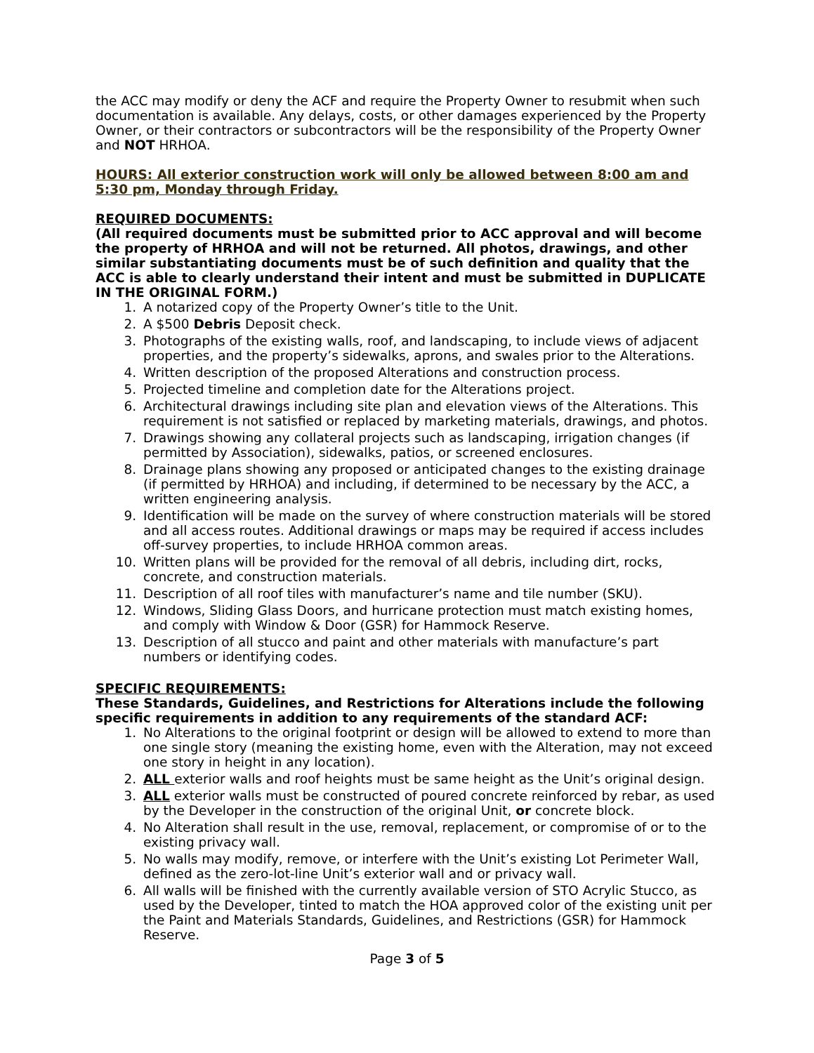the ACC may modify or deny the ACF and require the Property Owner to resubmit when such documentation is available. Any delays, costs, or other damages experienced by the Property Owner, or their contractors or subcontractors will be the responsibility of the Property Owner and NOT HRHOA.
HOURS: All exterior construction work will only be allowed between 8:00 am and 5:30 pm, Monday through Friday.
REQUIRED DOCUMENTS:
(All required documents must be submitted prior to ACC approval and will become the property of HRHOA and will not be returned. All photos, drawings, and other similar substantiating documents must be of such definition and quality that the ACC is able to clearly understand their intent and must be submitted in DUPLICATE IN THE ORIGINAL FORM.)
1. A notarized copy of the Property Owner’s title to the Unit.
2. A $500 Debris Deposit check.
3. Photographs of the existing walls, roof, and landscaping, to include views of adjacent properties, and the property’s sidewalks, aprons, and swales prior to the Alterations.
4. Written description of the proposed Alterations and construction process.
5. Projected timeline and completion date for the Alterations project.
6. Architectural drawings including site plan and elevation views of the Alterations. This requirement is not satisfied or replaced by marketing materials, drawings, and photos.
7. Drawings showing any collateral projects such as landscaping, irrigation changes (if permitted by Association), sidewalks, patios, or screened enclosures.
8. Drainage plans showing any proposed or anticipated changes to the existing drainage (if permitted by HRHOA) and including, if determined to be necessary by the ACC, a written engineering analysis.
9. Identification will be made on the survey of where construction materials will be stored and all access routes. Additional drawings or maps may be required if access includes off-survey properties, to include HRHOA common areas.
10. Written plans will be provided for the removal of all debris, including dirt, rocks, concrete, and construction materials.
11. Description of all roof tiles with manufacturer’s name and tile number (SKU).
12. Windows, Sliding Glass Doors, and hurricane protection must match existing homes, and comply with Window & Door (GSR) for Hammock Reserve.
13. Description of all stucco and paint and other materials with manufacture’s part numbers or identifying codes.
SPECIFIC REQUIREMENTS:
These Standards, Guidelines, and Restrictions for Alterations include the following specific requirements in addition to any requirements of the standard ACF:
1. No Alterations to the original footprint or design will be allowed to extend to more than one single story (meaning the existing home, even with the Alteration, may not exceed one story in height in any location).
2. ALL exterior walls and roof heights must be same height as the Unit’s original design.
3. ALL exterior walls must be constructed of poured concrete reinforced by rebar, as used by the Developer in the construction of the original Unit, or concrete block.
4. No Alteration shall result in the use, removal, replacement, or compromise of or to the existing privacy wall.
5. No walls may modify, remove, or interfere with the Unit’s existing Lot Perimeter Wall, defined as the zero-lot-line Unit’s exterior wall and or privacy wall.
6. All walls will be finished with the currently available version of STO Acrylic Stucco, as used by the Developer, tinted to match the HOA approved color of the existing unit per the Paint and Materials Standards, Guidelines, and Restrictions (GSR) for Hammock Reserve.
Page 3 of 5